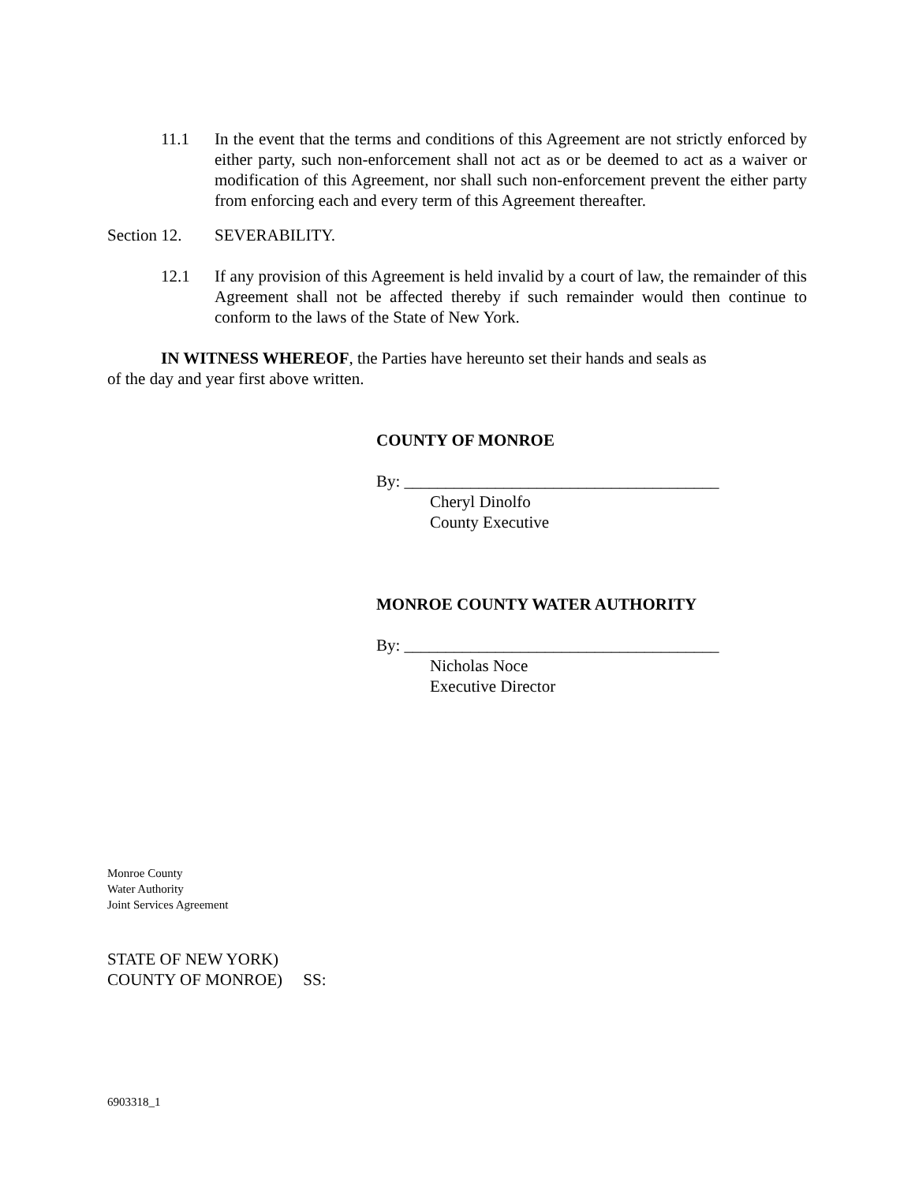11.1 In the event that the terms and conditions of this Agreement are not strictly enforced by either party, such non-enforcement shall not act as or be deemed to act as a waiver or modification of this Agreement, nor shall such non-enforcement prevent the either party from enforcing each and every term of this Agreement thereafter.
Section 12. SEVERABILITY.
12.1 If any provision of this Agreement is held invalid by a court of law, the remainder of this Agreement shall not be affected thereby if such remainder would then continue to conform to the laws of the State of New York.
IN WITNESS WHEREOF, the Parties have hereunto set their hands and seals as
of the day and year first above written.
COUNTY OF MONROE
By: ______________________________________
Cheryl Dinolfo
County Executive
MONROE COUNTY WATER AUTHORITY
By: ______________________________________
Nicholas Noce
Executive Director
Monroe County
Water Authority
Joint Services Agreement
STATE OF NEW YORK)
COUNTY OF MONROE) SS:
6903318_1